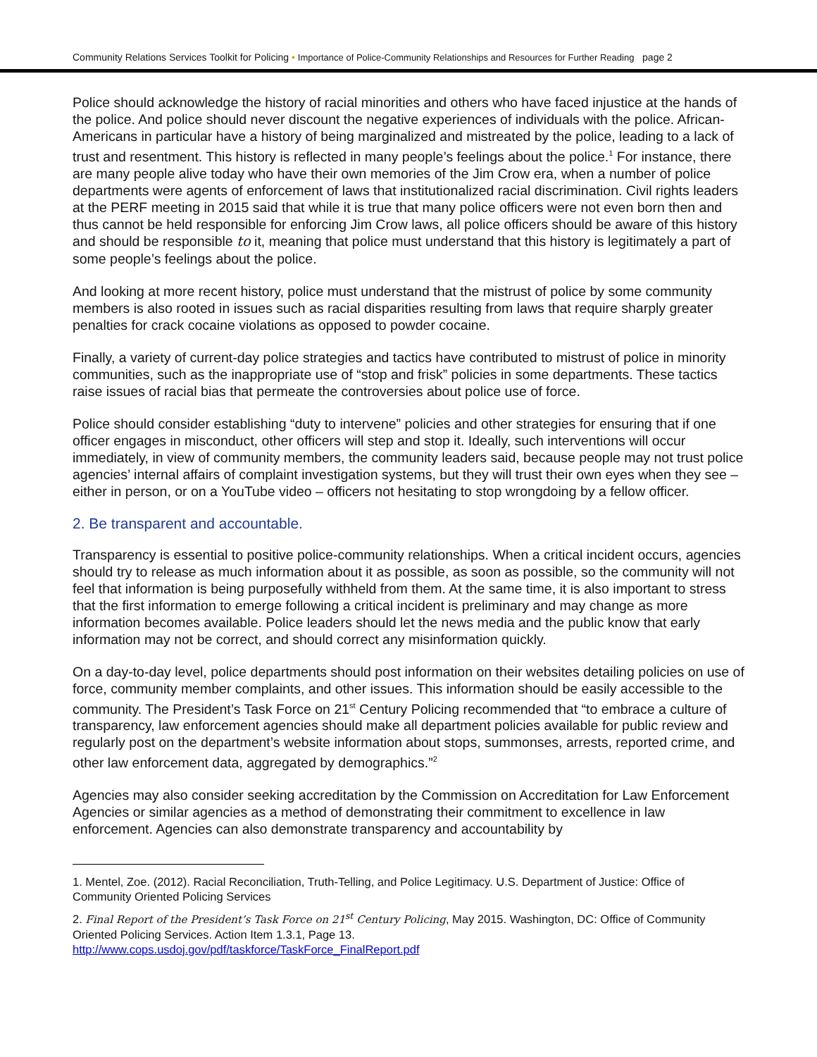Community Relations Services Toolkit for Policing • Importance of Police-Community Relationships and Resources for Further Reading page 2
Police should acknowledge the history of racial minorities and others who have faced injustice at the hands of the police. And police should never discount the negative experiences of individuals with the police. African-Americans in particular have a history of being marginalized and mistreated by the police, leading to a lack of trust and resentment. This history is reflected in many people’s feelings about the police.<sup>1</sup> For instance, there are many people alive today who have their own memories of the Jim Crow era, when a number of police departments were agents of enforcement of laws that institutionalized racial discrimination. Civil rights leaders at the PERF meeting in 2015 said that while it is true that many police officers were not even born then and thus cannot be held responsible for enforcing Jim Crow laws, all police officers should be aware of this history and should be responsible to it, meaning that police must understand that this history is legitimately a part of some people’s feelings about the police.
And looking at more recent history, police must understand that the mistrust of police by some community members is also rooted in issues such as racial disparities resulting from laws that require sharply greater penalties for crack cocaine violations as opposed to powder cocaine.
Finally, a variety of current-day police strategies and tactics have contributed to mistrust of police in minority communities, such as the inappropriate use of “stop and frisk” policies in some departments. These tactics raise issues of racial bias that permeate the controversies about police use of force.
Police should consider establishing “duty to intervene” policies and other strategies for ensuring that if one officer engages in misconduct, other officers will step and stop it. Ideally, such interventions will occur immediately, in view of community members, the community leaders said, because people may not trust police agencies’ internal affairs of complaint investigation systems, but they will trust their own eyes when they see – either in person, or on a YouTube video – officers not hesitating to stop wrongdoing by a fellow officer.
2. Be transparent and accountable.
Transparency is essential to positive police-community relationships. When a critical incident occurs, agencies should try to release as much information about it as possible, as soon as possible, so the community will not feel that information is being purposefully withheld from them. At the same time, it is also important to stress that the first information to emerge following a critical incident is preliminary and may change as more information becomes available. Police leaders should let the news media and the public know that early information may not be correct, and should correct any misinformation quickly.
On a day-to-day level, police departments should post information on their websites detailing policies on use of force, community member complaints, and other issues. This information should be easily accessible to the community. The President’s Task Force on 21<sup>st</sup> Century Policing recommended that “to embrace a culture of transparency, law enforcement agencies should make all department policies available for public review and regularly post on the department’s website information about stops, summonses, arrests, reported crime, and other law enforcement data, aggregated by demographics.”<sup>2</sup>
Agencies may also consider seeking accreditation by the Commission on Accreditation for Law Enforcement Agencies or similar agencies as a method of demonstrating their commitment to excellence in law enforcement. Agencies can also demonstrate transparency and accountability by
1. Mentel, Zoe. (2012). Racial Reconciliation, Truth-Telling, and Police Legitimacy. U.S. Department of Justice: Office of Community Oriented Policing Services
2. Final Report of the President’s Task Force on 21<sup>st</sup> Century Policing, May 2015. Washington, DC: Office of Community Oriented Policing Services. Action Item 1.3.1, Page 13.
http://www.cops.usdoj.gov/pdf/taskforce/TaskForce_FinalReport.pdf